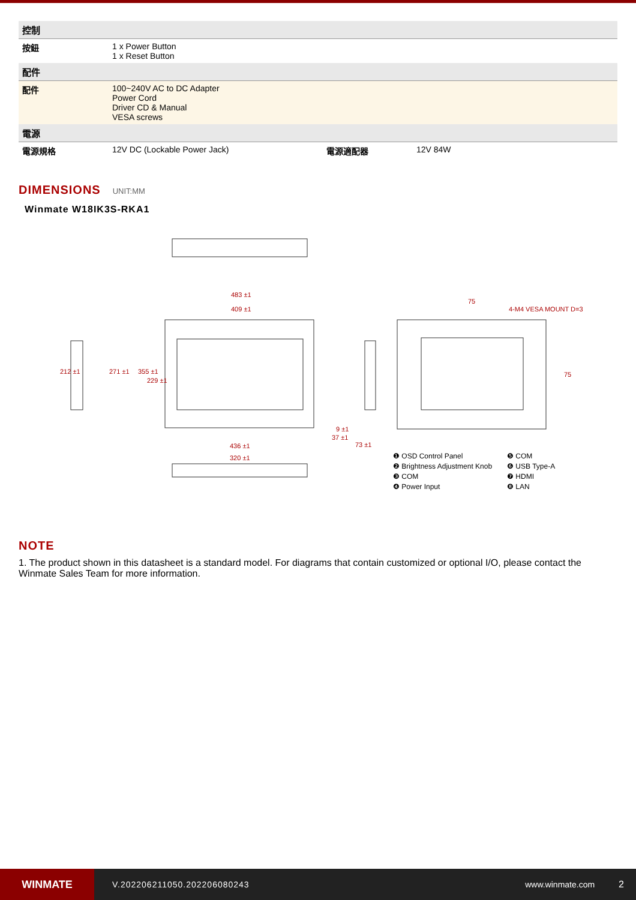| 控制 | | | |
| 按鈕 | 1 x Power Button 1 x Reset Button | | |
| 配件 | | | |
| 配件 | 100~240V AC to DC Adapter Power Cord Driver CD & Manual VESA screws | | |
| 電源 | | | |
| 電源規格 | 12V DC (Lockable Power Jack) | 電源適配器 | 12V 84W |
DIMENSIONS UNIT:MM
Winmate W18IK3S-RKA1
483 ±1
409 ±1
436 ±1
320 ±1
75
4-M4 VESA MOUNT D=3
212 ±1
271 ±1
355 ±1
229 ±1
9 ±1
37 ±1
73 ±1
75
❶ OSD Control Panel ❺ COM ❷ Brightness Adjustment Knob ❻ USB Type-A ❸ COM ❼ HDMI ❹ Power Input ❽ LAN
NOTE
1. The product shown in this datasheet is a standard model. For diagrams that contain customized or optional I/O, please contact the Winmate Sales Team for more information.
WINMATE
V.202206211050.202206080243 www.winmate.com 2